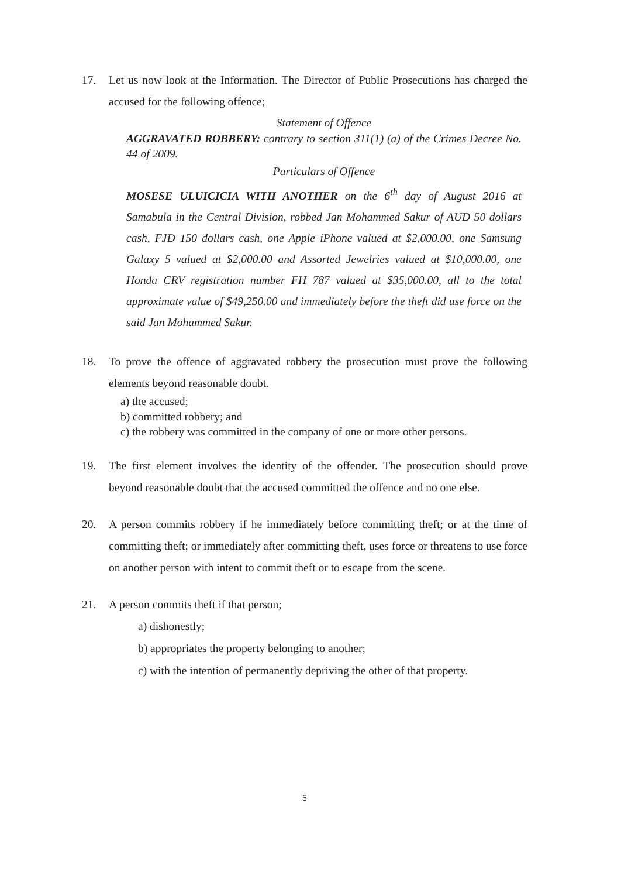17. Let us now look at the Information. The Director of Public Prosecutions has charged the accused for the following offence;
Statement of Offence
AGGRAVATED ROBBERY: contrary to section 311(1) (a) of the Crimes Decree No. 44 of 2009.
Particulars of Offence
MOSESE ULUICICIA WITH ANOTHER on the 6<sup>th</sup> day of August 2016 at Samabula in the Central Division, robbed Jan Mohammed Sakur of AUD 50 dollars cash, FJD 150 dollars cash, one Apple iPhone valued at $2,000.00, one Samsung Galaxy 5 valued at $2,000.00 and Assorted Jewelries valued at $10,000.00, one Honda CRV registration number FH 787 valued at $35,000.00, all to the total approximate value of $49,250.00 and immediately before the theft did use force on the said Jan Mohammed Sakur.
18. To prove the offence of aggravated robbery the prosecution must prove the following elements beyond reasonable doubt.
a) the accused;
b) committed robbery; and
c) the robbery was committed in the company of one or more other persons.
19. The first element involves the identity of the offender. The prosecution should prove beyond reasonable doubt that the accused committed the offence and no one else.
20. A person commits robbery if he immediately before committing theft; or at the time of committing theft; or immediately after committing theft, uses force or threatens to use force on another person with intent to commit theft or to escape from the scene.
21. A person commits theft if that person;
a) dishonestly;
b) appropriates the property belonging to another;
c) with the intention of permanently depriving the other of that property.
5